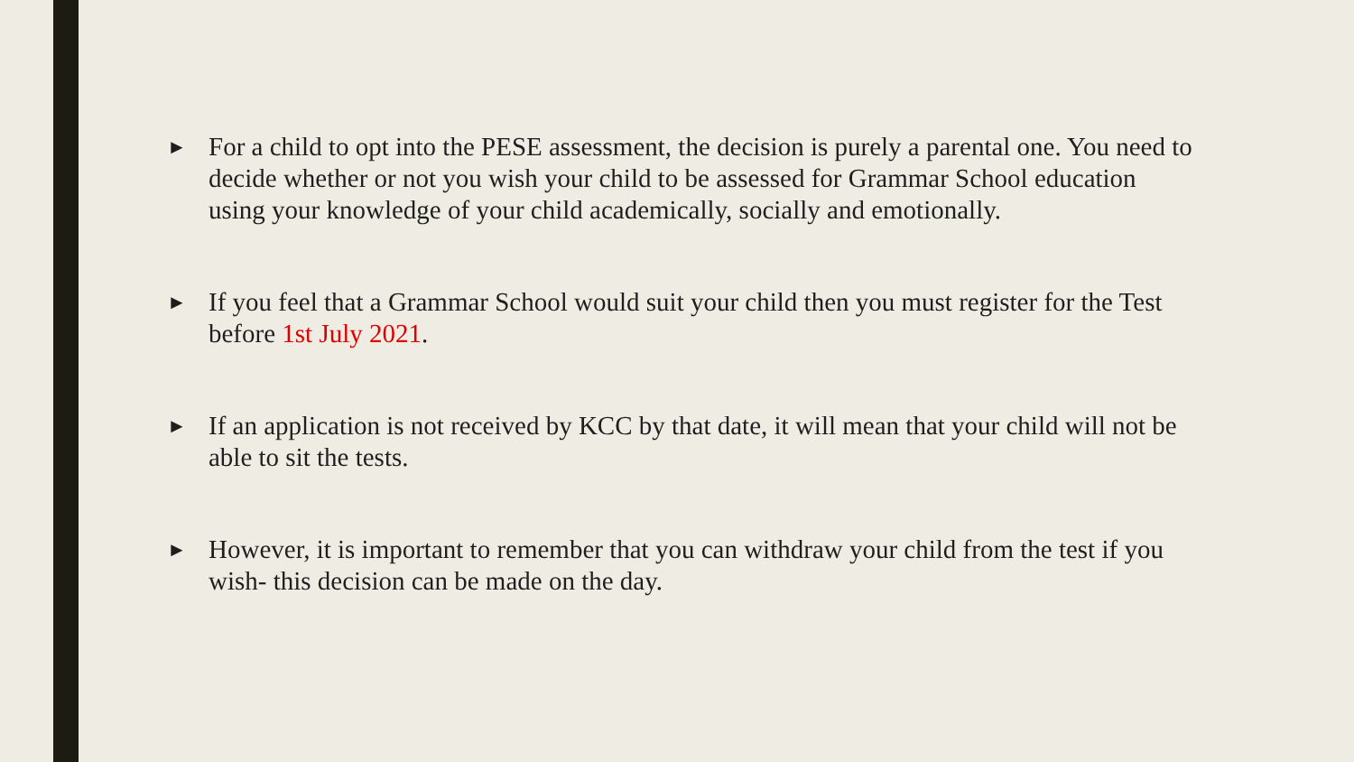► For a child to opt into the PESE assessment, the decision is purely a parental one. You need to decide whether or not you wish your child to be assessed for Grammar School education using your knowledge of your child academically, socially and emotionally.
► If you feel that a Grammar School would suit your child then you must register for the Test before 1st July 2021.
► If an application is not received by KCC by that date, it will mean that your child will not be able to sit the tests.
► However, it is important to remember that you can withdraw your child from the test if you wish- this decision can be made on the day.